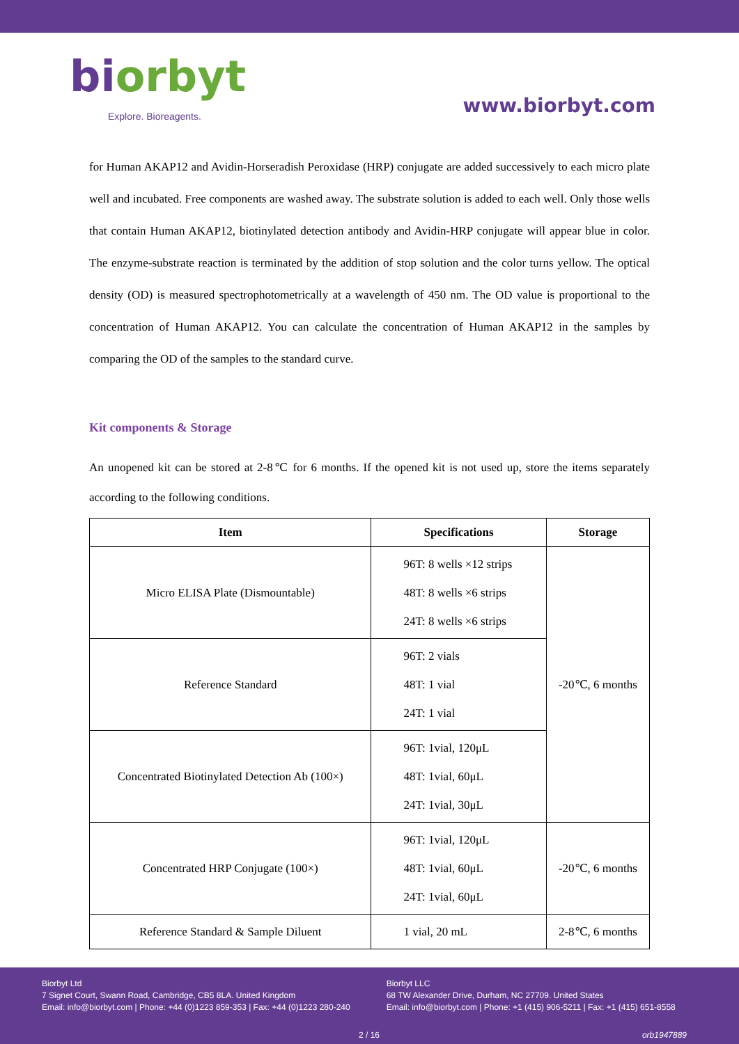biorbyt
Explore. Bioreagents.
www.biorbyt.com
for Human AKAP12 and Avidin-Horseradish Peroxidase (HRP) conjugate are added successively to each micro plate well and incubated. Free components are washed away. The substrate solution is added to each well. Only those wells that contain Human AKAP12, biotinylated detection antibody and Avidin-HRP conjugate will appear blue in color. The enzyme-substrate reaction is terminated by the addition of stop solution and the color turns yellow. The optical density (OD) is measured spectrophotometrically at a wavelength of 450 nm. The OD value is proportional to the concentration of Human AKAP12. You can calculate the concentration of Human AKAP12 in the samples by comparing the OD of the samples to the standard curve.
Kit components & Storage
An unopened kit can be stored at 2-8℃ for 6 months. If the opened kit is not used up, store the items separately according to the following conditions.
| Item | Specifications | Storage |
| --- | --- | --- |
| Micro ELISA Plate (Dismountable) | 96T: 8 wells ×12 strips 48T: 8 wells ×6 strips 24T: 8 wells ×6 strips | -20℃, 6 months |
| Reference Standard | 96T: 2 vials 48T: 1 vial 24T: 1 vial | |
| Concentrated Biotinylated Detection Ab (100×) | 96T: 1vial, 120μL 48T: 1vial, 60μL 24T: 1vial, 30μL | |
| Concentrated HRP Conjugate (100×) | 96T: 1vial, 120μL 48T: 1vial, 60μL 24T: 1vial, 60μL | -20℃, 6 months |
| Reference Standard & Sample Diluent | 1 vial, 20 mL | 2-8℃, 6 months |
Biorbyt Ltd
7 Signet Court, Swann Road, Cambridge, CB5 8LA. United Kingdom
Email: info@biorbyt.com | Phone: +44 (0)1223 859-353 | Fax: +44 (0)1223 280-240
Biorbyt LLC
68 TW Alexander Drive, Durham, NC 27709. United States
Email: info@biorbyt.com | Phone: +1 (415) 906-5211 | Fax: +1 (415) 651-8558
2 / 16 orb1947889